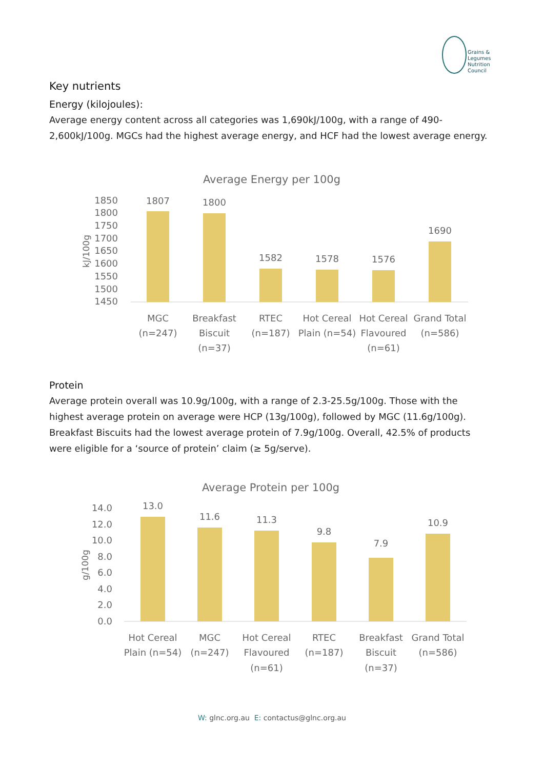Grains &
Legumes
Nutrition
Council
Key nutrients
Energy (kilojoules):
Average energy content across all categories was 1,690kJ/100g, with a range of 490-2,600kJ/100g. MGCs had the highest average energy, and HCF had the lowest average energy.
Average Energy per 100g
kJ/100g
1850
1800
1750
1700
1650
1600
1550
1500
1450
1807
1800
1582
1578
1576
1690
MGC
(n=247)
Breakfast
Biscuit
(n=37)
RTEC
(n=187)
Hot Cereal
Plain (n=54)
Hot Cereal
Flavoured
(n=61)
Grand Total
(n=586)
Protein
Average protein overall was 10.9g/100g, with a range of 2.3-25.5g/100g. Those with the highest average protein on average were HCP (13g/100g), followed by MGC (11.6g/100g). Breakfast Biscuits had the lowest average protein of 7.9g/100g. Overall, 42.5% of products were eligible for a ‘source of protein’ claim (≥ 5g/serve).
Average Protein per 100g
g/100g
14.0
12.0
10.0
8.0
6.0
4.0
2.0
0.0
13.0
11.6
11.3
9.8
7.9
10.9
Hot Cereal
Plain (n=54)
MGC
(n=247)
Hot Cereal
Flavoured
(n=61)
RTEC
(n=187)
Breakfast
Biscuit
(n=37)
Grand Total
(n=586)
W: glnc.org.au E: contactus@glnc.org.au